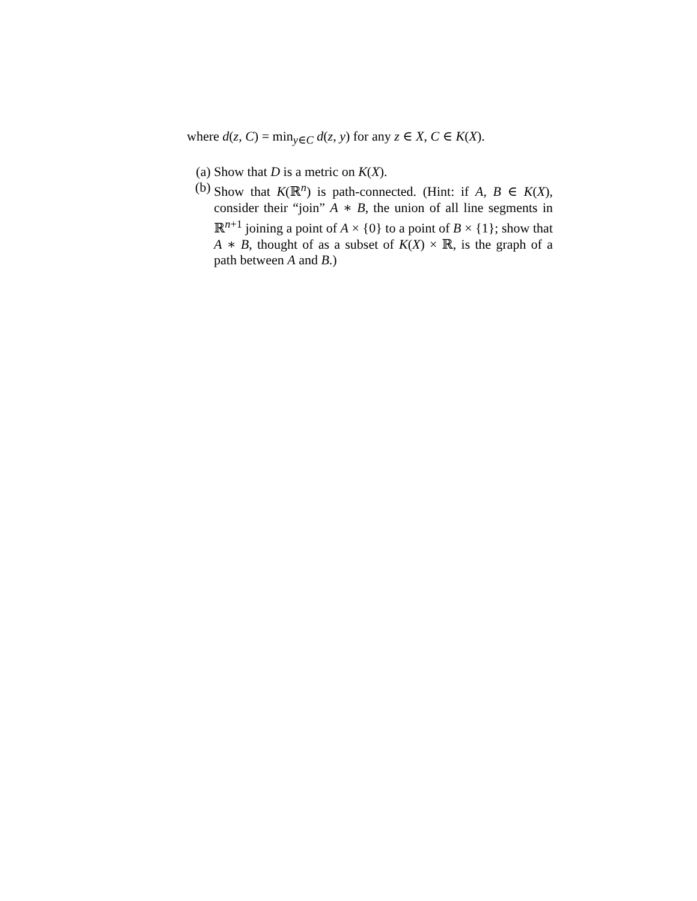where d(z, C) = min<sub>y∈C</sub> d(z, y) for any z ∈ X, C ∈ K(X).
(a) Show that D is a metric on K(X).
(b) Show that K(ℝ<sup>n</sup>) is path-connected. (Hint: if A, B ∈ K(X), consider their “join” A ∗ B, the union of all line segments in ℝ<sup>n+1</sup> joining a point of A × {0} to a point of B × {1}; show that A ∗ B, thought of as a subset of K(X) × ℝ, is the graph of a path between A and B.)